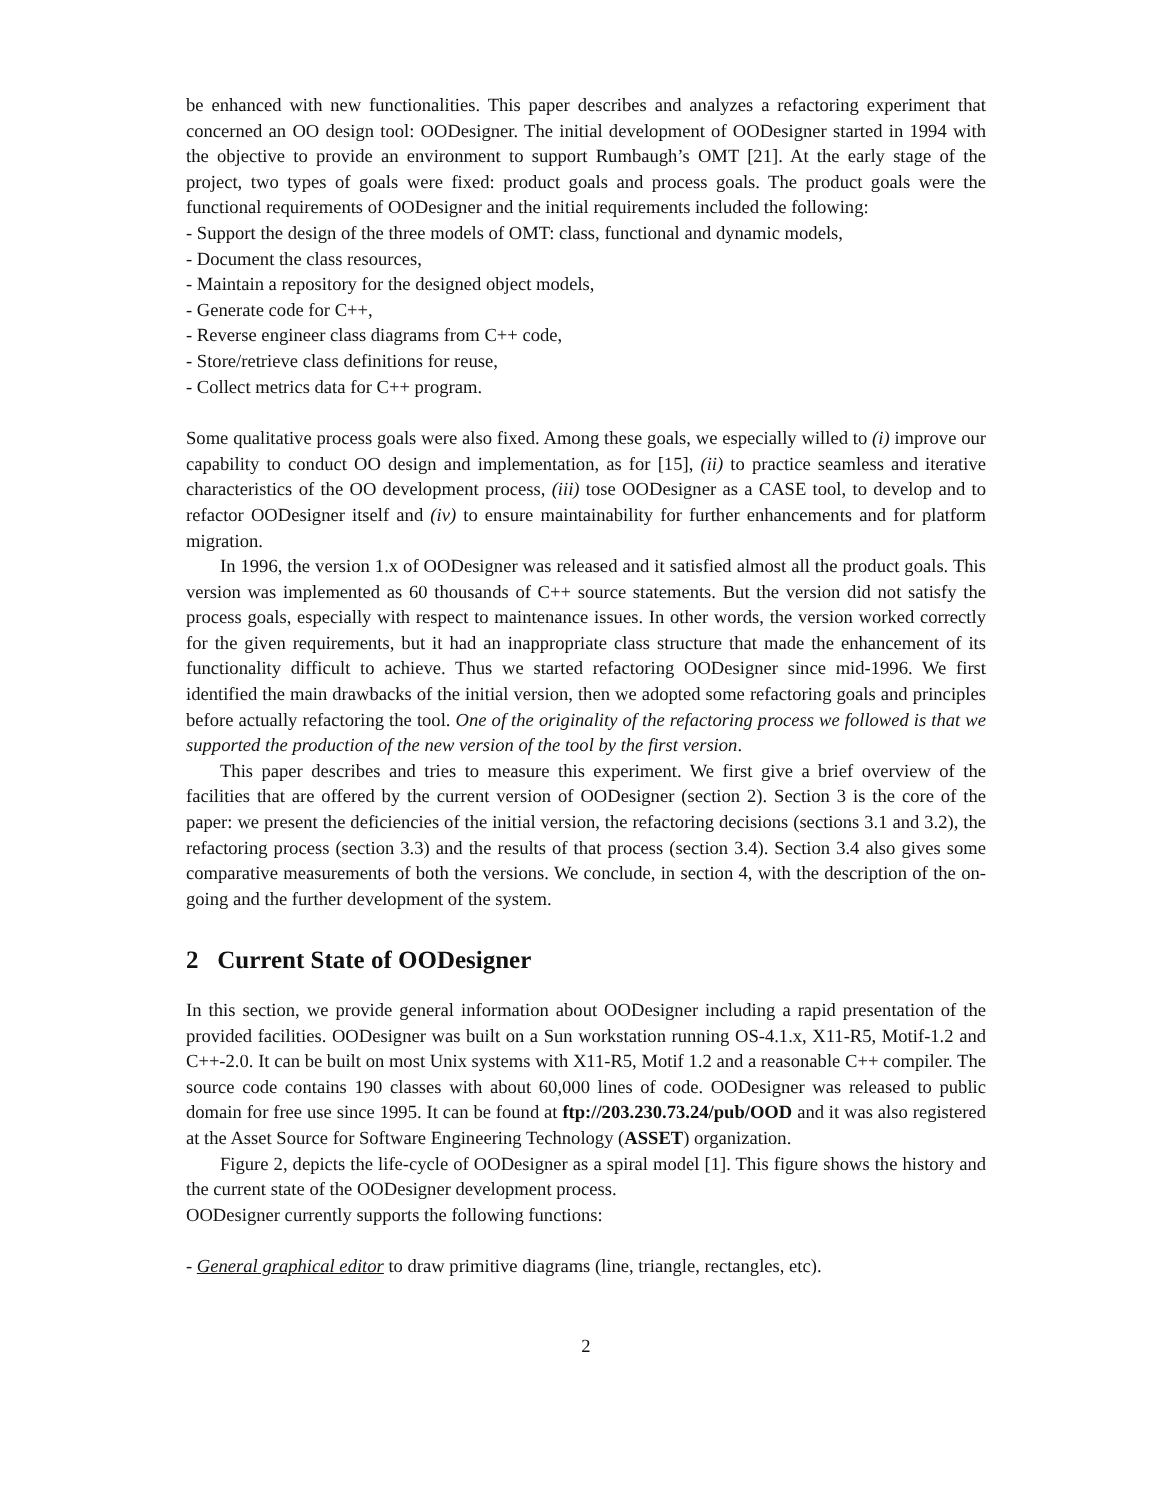be enhanced with new functionalities. This paper describes and analyzes a refactoring experiment that concerned an OO design tool: OODesigner. The initial development of OODesigner started in 1994 with the objective to provide an environment to support Rumbaugh’s OMT [21]. At the early stage of the project, two types of goals were fixed: product goals and process goals. The product goals were the functional requirements of OODesigner and the initial requirements included the following:
- Support the design of the three models of OMT: class, functional and dynamic models,
- Document the class resources,
- Maintain a repository for the designed object models,
- Generate code for C++,
- Reverse engineer class diagrams from C++ code,
- Store/retrieve class definitions for reuse,
- Collect metrics data for C++ program.
Some qualitative process goals were also fixed. Among these goals, we especially willed to (i) improve our capability to conduct OO design and implementation, as for [15], (ii) to practice seamless and iterative characteristics of the OO development process, (iii) tose OODesigner as a CASE tool, to develop and to refactor OODesigner itself and (iv) to ensure maintainability for further enhancements and for platform migration.
In 1996, the version 1.x of OODesigner was released and it satisfied almost all the product goals. This version was implemented as 60 thousands of C++ source statements. But the version did not satisfy the process goals, especially with respect to maintenance issues. In other words, the version worked correctly for the given requirements, but it had an inappropriate class structure that made the enhancement of its functionality difficult to achieve. Thus we started refactoring OODesigner since mid-1996. We first identified the main drawbacks of the initial version, then we adopted some refactoring goals and principles before actually refactoring the tool. One of the originality of the refactoring process we followed is that we supported the production of the new version of the tool by the first version.
This paper describes and tries to measure this experiment. We first give a brief overview of the facilities that are offered by the current version of OODesigner (section 2). Section 3 is the core of the paper: we present the deficiencies of the initial version, the refactoring decisions (sections 3.1 and 3.2), the refactoring process (section 3.3) and the results of that process (section 3.4). Section 3.4 also gives some comparative measurements of both the versions. We conclude, in section 4, with the description of the on-going and the further development of the system.
2 Current State of OODesigner
In this section, we provide general information about OODesigner including a rapid presentation of the provided facilities. OODesigner was built on a Sun workstation running OS-4.1.x, X11-R5, Motif-1.2 and C++-2.0. It can be built on most Unix systems with X11-R5, Motif 1.2 and a reasonable C++ compiler. The source code contains 190 classes with about 60,000 lines of code. OODesigner was released to public domain for free use since 1995. It can be found at ftp://203.230.73.24/pub/OOD and it was also registered at the Asset Source for Software Engineering Technology (ASSET) organization.
Figure 2, depicts the life-cycle of OODesigner as a spiral model [1]. This figure shows the history and the current state of the OODesigner development process.
OODesigner currently supports the following functions:
- General graphical editor to draw primitive diagrams (line, triangle, rectangles, etc).
2